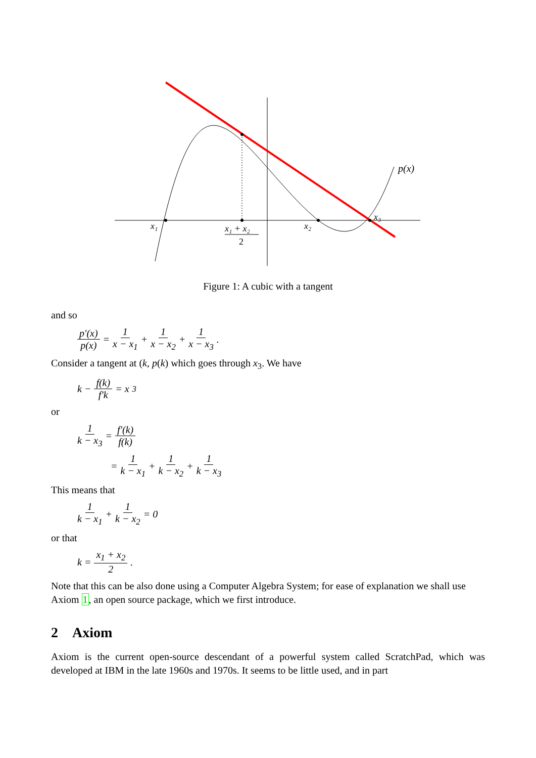p(x)
x₁
x₁ + x₂
2
x₂
x₃
Figure 1: A cubic with a tangent
and so
p′(x) p(x) = 1 x − x<sub>1</sub> + 1 x − x<sub>2</sub> + 1 x − x<sub>3</sub>.
Consider a tangent at (k, p(k) which goes through x<sub>3</sub>. We have
k − f(k) f′k = x<sub>3</sub>
or
1 k − x<sub>3</sub> = f′(k) f(k)
= 1 k − x<sub>1</sub> + 1 k − x<sub>2</sub> + 1 k − x<sub>3</sub>
This means that
1 k − x<sub>1</sub> + 1 k − x<sub>2</sub> = 0
or that
k = x<sub>1</sub> + x<sub>2</sub> 2.
Note that this can be also done using a Computer Algebra System; for ease of explanation we shall use Axiom 1, an open source package, which we first introduce.
2 Axiom
Axiom is the current open-source descendant of a powerful system called ScratchPad, which was developed at IBM in the late 1960s and 1970s. It seems to be little used, and in part